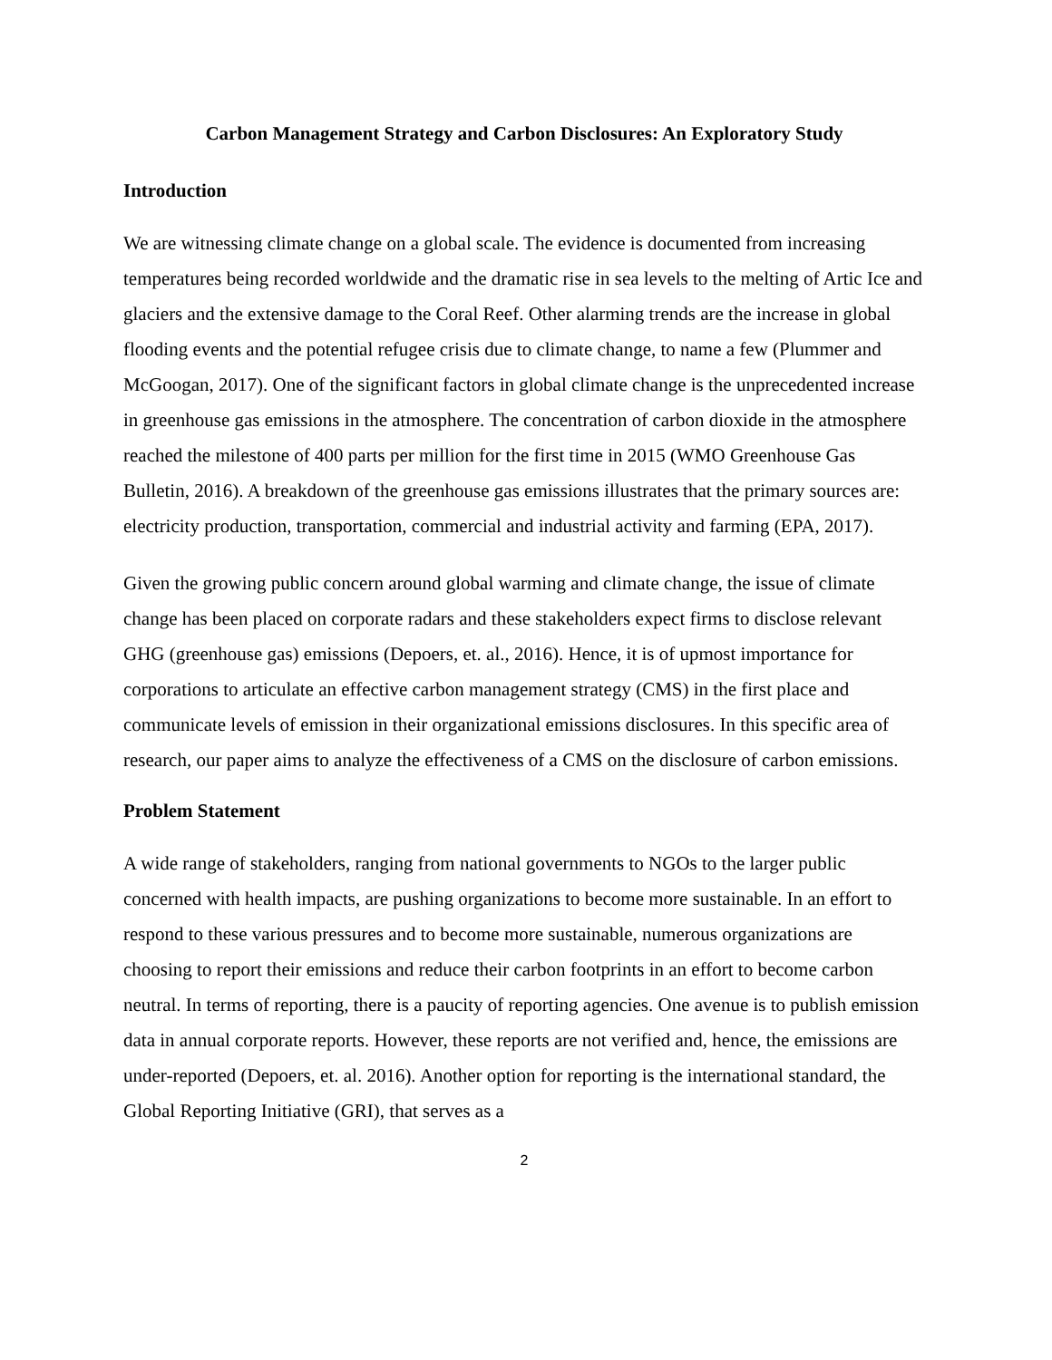Carbon Management Strategy and Carbon Disclosures: An Exploratory Study
Introduction
We are witnessing climate change on a global scale. The evidence is documented from increasing temperatures being recorded worldwide and the dramatic rise in sea levels to the melting of Artic Ice and glaciers and the extensive damage to the Coral Reef. Other alarming trends are the increase in global flooding events and the potential refugee crisis due to climate change, to name a few (Plummer and McGoogan, 2017). One of the significant factors in global climate change is the unprecedented increase in greenhouse gas emissions in the atmosphere. The concentration of carbon dioxide in the atmosphere reached the milestone of 400 parts per million for the first time in 2015 (WMO Greenhouse Gas Bulletin, 2016). A breakdown of the greenhouse gas emissions illustrates that the primary sources are: electricity production, transportation, commercial and industrial activity and farming (EPA, 2017).
Given the growing public concern around global warming and climate change, the issue of climate change has been placed on corporate radars and these stakeholders expect firms to disclose relevant GHG (greenhouse gas) emissions (Depoers, et. al., 2016). Hence, it is of upmost importance for corporations to articulate an effective carbon management strategy (CMS) in the first place and communicate levels of emission in their organizational emissions disclosures. In this specific area of research, our paper aims to analyze the effectiveness of a CMS on the disclosure of carbon emissions.
Problem Statement
A wide range of stakeholders, ranging from national governments to NGOs to the larger public concerned with health impacts, are pushing organizations to become more sustainable. In an effort to respond to these various pressures and to become more sustainable, numerous organizations are choosing to report their emissions and reduce their carbon footprints in an effort to become carbon neutral. In terms of reporting, there is a paucity of reporting agencies. One avenue is to publish emission data in annual corporate reports. However, these reports are not verified and, hence, the emissions are under-reported (Depoers, et. al. 2016). Another option for reporting is the international standard, the Global Reporting Initiative (GRI), that serves as a
2